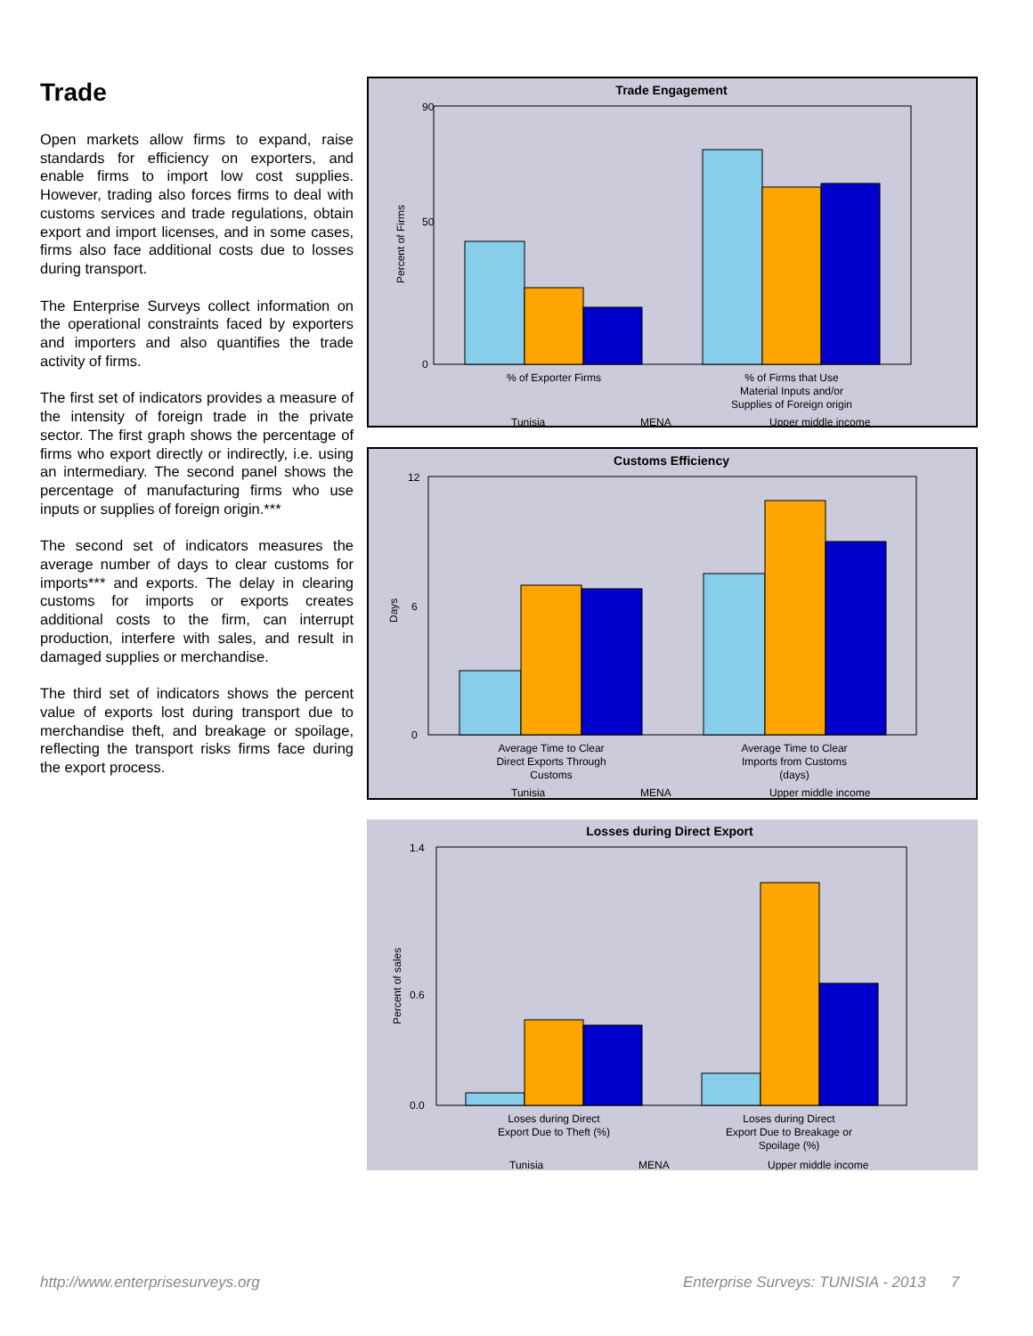Trade
Open markets allow firms to expand, raise standards for efficiency on exporters, and enable firms to import low cost supplies. However, trading also forces firms to deal with customs services and trade regulations, obtain export and import licenses, and in some cases, firms also face additional costs due to losses during transport.
The Enterprise Surveys collect information on the operational constraints faced by exporters and importers and also quantifies the trade activity of firms.
The first set of indicators provides a measure of the intensity of foreign trade in the private sector. The first graph shows the percentage of firms who export directly or indirectly, i.e. using an intermediary. The second panel shows the percentage of manufacturing firms who use inputs or supplies of foreign origin.***
The second set of indicators measures the average number of days to clear customs for imports*** and exports. The delay in clearing customs for imports or exports creates additional costs to the firm, can interrupt production, interfere with sales, and result in damaged supplies or merchandise.
The third set of indicators shows the percent value of exports lost during transport due to merchandise theft, and breakage or spoilage, reflecting the transport risks firms face during the export process.
Trade Engagement
90
0
50
Percent of Firms
% of Exporter Firms
% of Firms that Use
Material Inputs and/or
Supplies of Foreign origin
Tunisia
MENA
Upper middle income
Customs Efficiency
12
0
6
Days
Average Time to Clear
Direct Exports Through
Customs
Average Time to Clear
Imports from Customs
(days)
Tunisia
MENA
Upper middle income
Losses during Direct Export
1.4
0.0
0.6
Percent of sales
Loses during Direct
Export Due to Theft (%)
Loses during Direct
Export Due to Breakage or
Spoilage (%)
Tunisia
MENA
Upper middle income
http://www.enterprisesurveys.org
Enterprise Surveys: TUNISIA - 2013 7